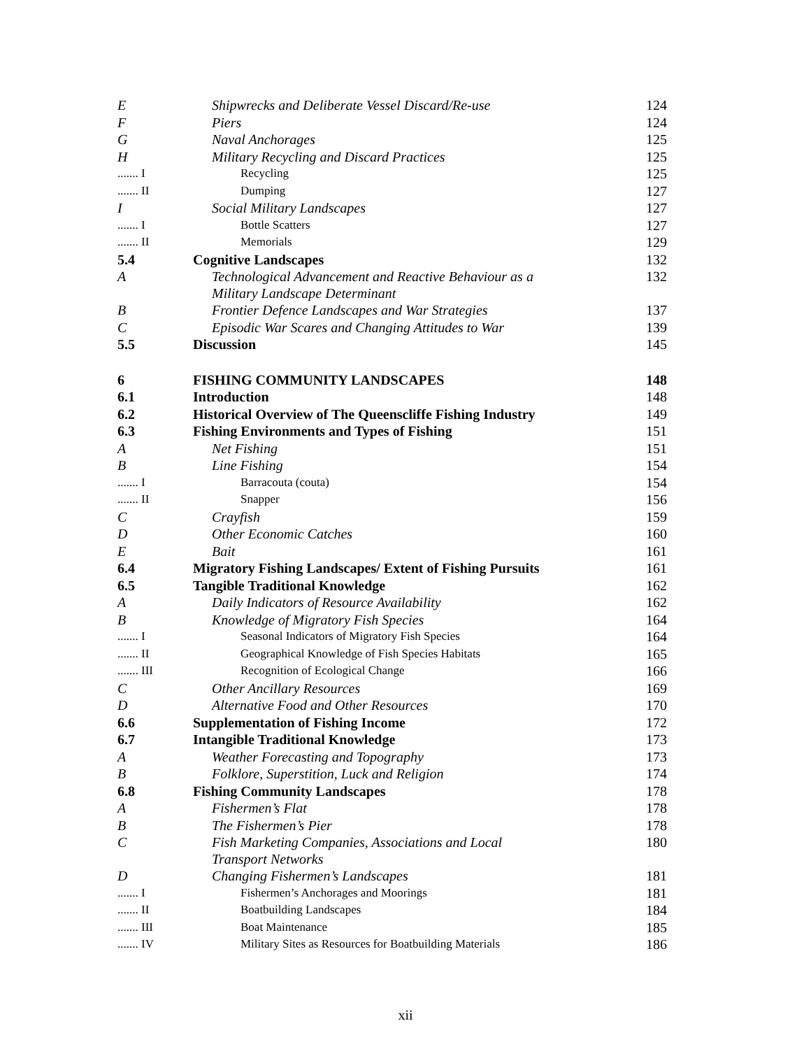| E | Shipwrecks and Deliberate Vessel Discard/Re-use | 124 |
| F | Piers | 124 |
| G | Naval Anchorages | 125 |
| H | Military Recycling and Discard Practices | 125 |
| ....... I | Recycling | 125 |
| ....... II | Dumping | 127 |
| I | Social Military Landscapes | 127 |
| ....... I | Bottle Scatters | 127 |
| ....... II | Memorials | 129 |
| 5.4 | Cognitive Landscapes | 132 |
| A | Technological Advancement and Reactive Behaviour as a Military Landscape Determinant | 132 |
| B | Frontier Defence Landscapes and War Strategies | 137 |
| C | Episodic War Scares and Changing Attitudes to War | 139 |
| 5.5 | Discussion | 145 |
| 6 | FISHING COMMUNITY LANDSCAPES | 148 |
| 6.1 | Introduction | 148 |
| 6.2 | Historical Overview of The Queenscliffe Fishing Industry | 149 |
| 6.3 | Fishing Environments and Types of Fishing | 151 |
| A | Net Fishing | 151 |
| B | Line Fishing | 154 |
| ....... I | Barracouta (couta) | 154 |
| ....... II | Snapper | 156 |
| C | Crayfish | 159 |
| D | Other Economic Catches | 160 |
| E | Bait | 161 |
| 6.4 | Migratory Fishing Landscapes/ Extent of Fishing Pursuits | 161 |
| 6.5 | Tangible Traditional Knowledge | 162 |
| A | Daily Indicators of Resource Availability | 162 |
| B | Knowledge of Migratory Fish Species | 164 |
| ....... I | Seasonal Indicators of Migratory Fish Species | 164 |
| ....... II | Geographical Knowledge of Fish Species Habitats | 165 |
| ....... III | Recognition of Ecological Change | 166 |
| C | Other Ancillary Resources | 169 |
| D | Alternative Food and Other Resources | 170 |
| 6.6 | Supplementation of Fishing Income | 172 |
| 6.7 | Intangible Traditional Knowledge | 173 |
| A | Weather Forecasting and Topography | 173 |
| B | Folklore, Superstition, Luck and Religion | 174 |
| 6.8 | Fishing Community Landscapes | 178 |
| A | Fishermen’s Flat | 178 |
| B | The Fishermen’s Pier | 178 |
| C | Fish Marketing Companies, Associations and Local Transport Networks | 180 |
| D | Changing Fishermen’s Landscapes | 181 |
| ....... I | Fishermen’s Anchorages and Moorings | 181 |
| ....... II | Boatbuilding Landscapes | 184 |
| ....... III | Boat Maintenance | 185 |
| ....... IV | Military Sites as Resources for Boatbuilding Materials | 186 |
xii